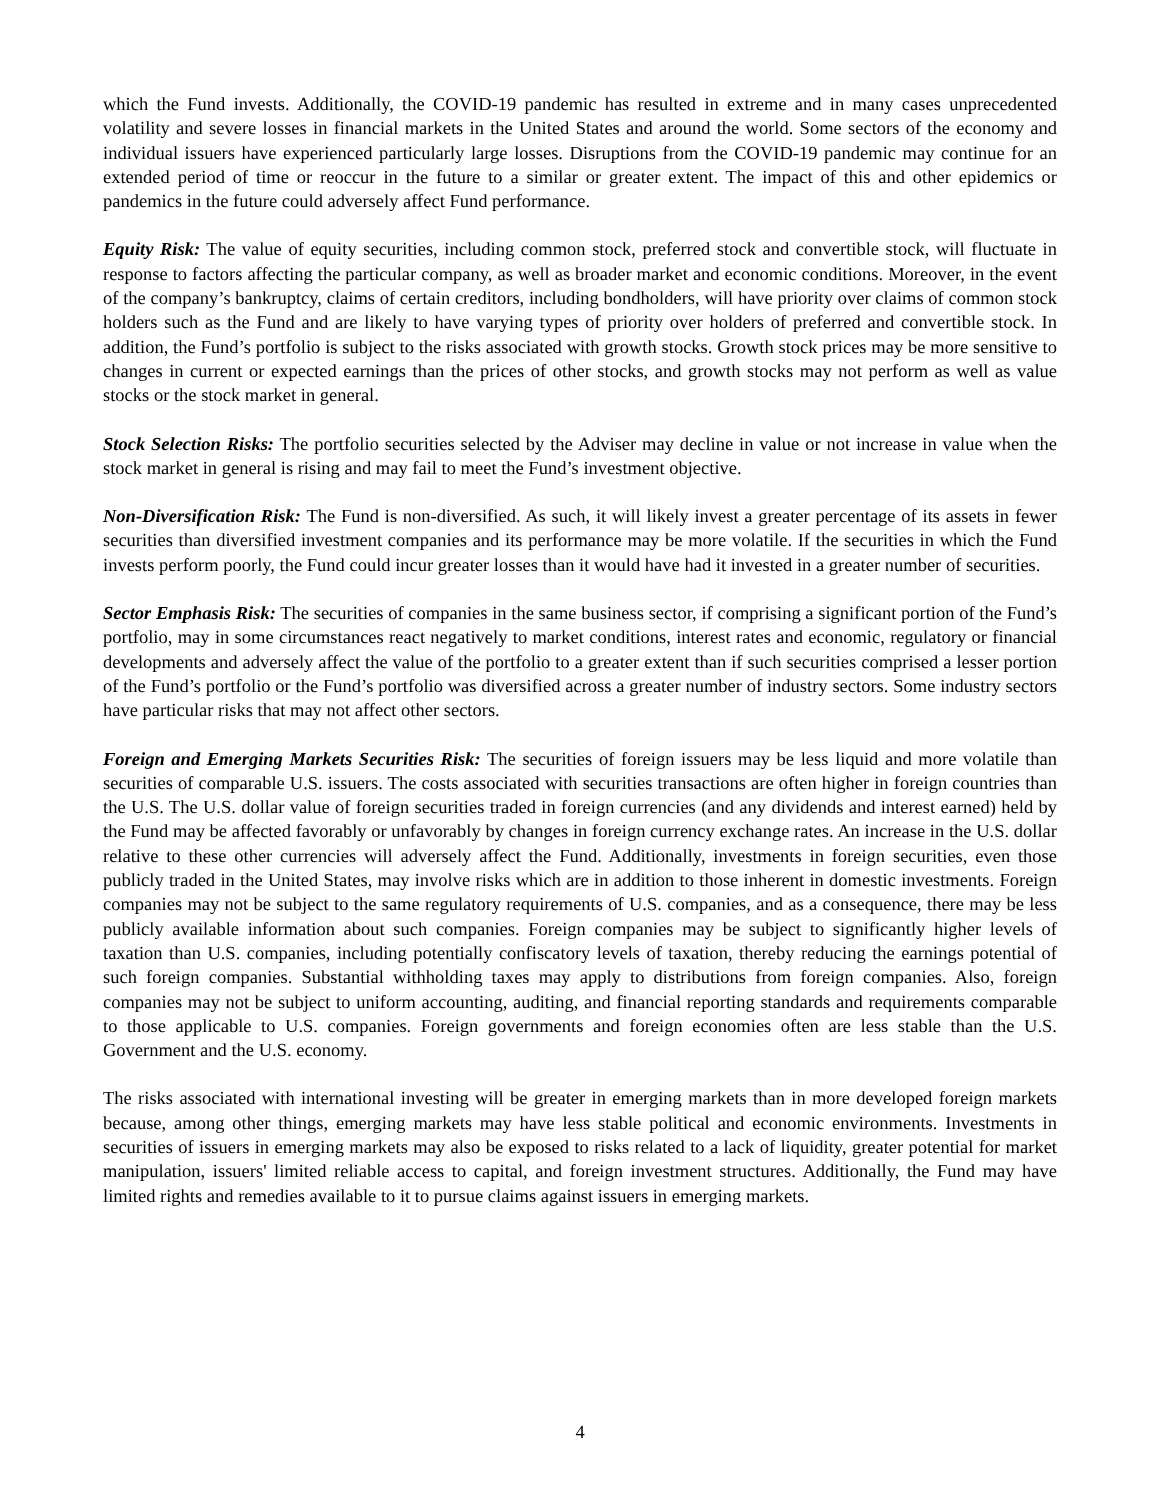which the Fund invests. Additionally, the COVID-19 pandemic has resulted in extreme and in many cases unprecedented volatility and severe losses in financial markets in the United States and around the world. Some sectors of the economy and individual issuers have experienced particularly large losses. Disruptions from the COVID-19 pandemic may continue for an extended period of time or reoccur in the future to a similar or greater extent. The impact of this and other epidemics or pandemics in the future could adversely affect Fund performance.
Equity Risk: The value of equity securities, including common stock, preferred stock and convertible stock, will fluctuate in response to factors affecting the particular company, as well as broader market and economic conditions. Moreover, in the event of the company’s bankruptcy, claims of certain creditors, including bondholders, will have priority over claims of common stock holders such as the Fund and are likely to have varying types of priority over holders of preferred and convertible stock. In addition, the Fund’s portfolio is subject to the risks associated with growth stocks. Growth stock prices may be more sensitive to changes in current or expected earnings than the prices of other stocks, and growth stocks may not perform as well as value stocks or the stock market in general.
Stock Selection Risks: The portfolio securities selected by the Adviser may decline in value or not increase in value when the stock market in general is rising and may fail to meet the Fund’s investment objective.
Non-Diversification Risk: The Fund is non-diversified. As such, it will likely invest a greater percentage of its assets in fewer securities than diversified investment companies and its performance may be more volatile. If the securities in which the Fund invests perform poorly, the Fund could incur greater losses than it would have had it invested in a greater number of securities.
Sector Emphasis Risk: The securities of companies in the same business sector, if comprising a significant portion of the Fund’s portfolio, may in some circumstances react negatively to market conditions, interest rates and economic, regulatory or financial developments and adversely affect the value of the portfolio to a greater extent than if such securities comprised a lesser portion of the Fund’s portfolio or the Fund’s portfolio was diversified across a greater number of industry sectors. Some industry sectors have particular risks that may not affect other sectors.
Foreign and Emerging Markets Securities Risk: The securities of foreign issuers may be less liquid and more volatile than securities of comparable U.S. issuers. The costs associated with securities transactions are often higher in foreign countries than the U.S. The U.S. dollar value of foreign securities traded in foreign currencies (and any dividends and interest earned) held by the Fund may be affected favorably or unfavorably by changes in foreign currency exchange rates. An increase in the U.S. dollar relative to these other currencies will adversely affect the Fund. Additionally, investments in foreign securities, even those publicly traded in the United States, may involve risks which are in addition to those inherent in domestic investments. Foreign companies may not be subject to the same regulatory requirements of U.S. companies, and as a consequence, there may be less publicly available information about such companies. Foreign companies may be subject to significantly higher levels of taxation than U.S. companies, including potentially confiscatory levels of taxation, thereby reducing the earnings potential of such foreign companies. Substantial withholding taxes may apply to distributions from foreign companies. Also, foreign companies may not be subject to uniform accounting, auditing, and financial reporting standards and requirements comparable to those applicable to U.S. companies. Foreign governments and foreign economies often are less stable than the U.S. Government and the U.S. economy.
The risks associated with international investing will be greater in emerging markets than in more developed foreign markets because, among other things, emerging markets may have less stable political and economic environments. Investments in securities of issuers in emerging markets may also be exposed to risks related to a lack of liquidity, greater potential for market manipulation, issuers' limited reliable access to capital, and foreign investment structures. Additionally, the Fund may have limited rights and remedies available to it to pursue claims against issuers in emerging markets.
4